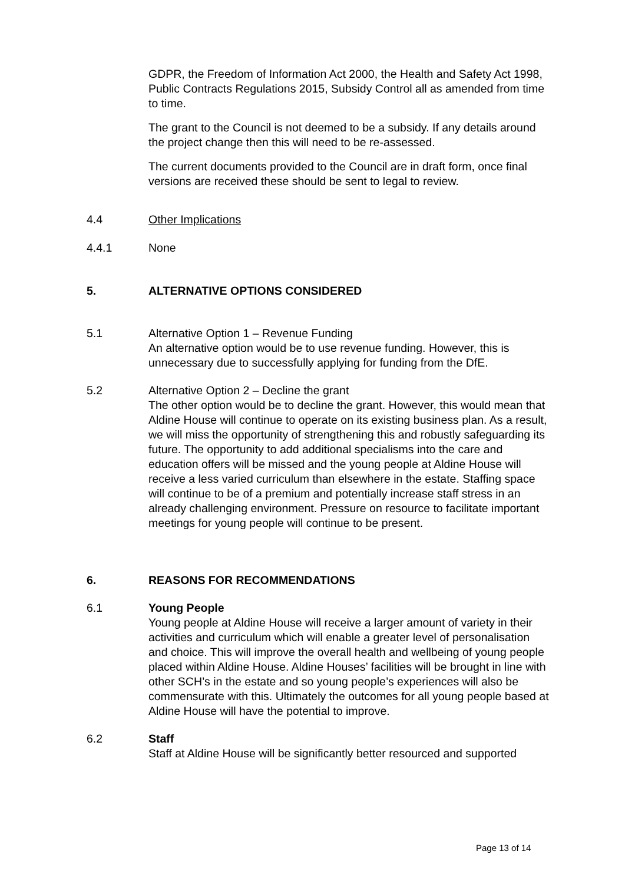GDPR, the Freedom of Information Act 2000, the Health and Safety Act 1998, Public Contracts Regulations 2015, Subsidy Control all as amended from time to time.
The grant to the Council is not deemed to be a subsidy. If any details around the project change then this will need to be re-assessed.
The current documents provided to the Council are in draft form, once final versions are received these should be sent to legal to review.
4.4 Other Implications
4.4.1 None
5. ALTERNATIVE OPTIONS CONSIDERED
5.1 Alternative Option 1 – Revenue Funding
An alternative option would be to use revenue funding. However, this is unnecessary due to successfully applying for funding from the DfE.
5.2 Alternative Option 2 – Decline the grant
The other option would be to decline the grant. However, this would mean that Aldine House will continue to operate on its existing business plan. As a result, we will miss the opportunity of strengthening this and robustly safeguarding its future. The opportunity to add additional specialisms into the care and education offers will be missed and the young people at Aldine House will receive a less varied curriculum than elsewhere in the estate. Staffing space will continue to be of a premium and potentially increase staff stress in an already challenging environment. Pressure on resource to facilitate important meetings for young people will continue to be present.
6. REASONS FOR RECOMMENDATIONS
6.1 Young People
Young people at Aldine House will receive a larger amount of variety in their activities and curriculum which will enable a greater level of personalisation and choice. This will improve the overall health and wellbeing of young people placed within Aldine House. Aldine Houses’ facilities will be brought in line with other SCH’s in the estate and so young people’s experiences will also be commensurate with this. Ultimately the outcomes for all young people based at Aldine House will have the potential to improve.
6.2 Staff
Staff at Aldine House will be significantly better resourced and supported
Page 13 of 14